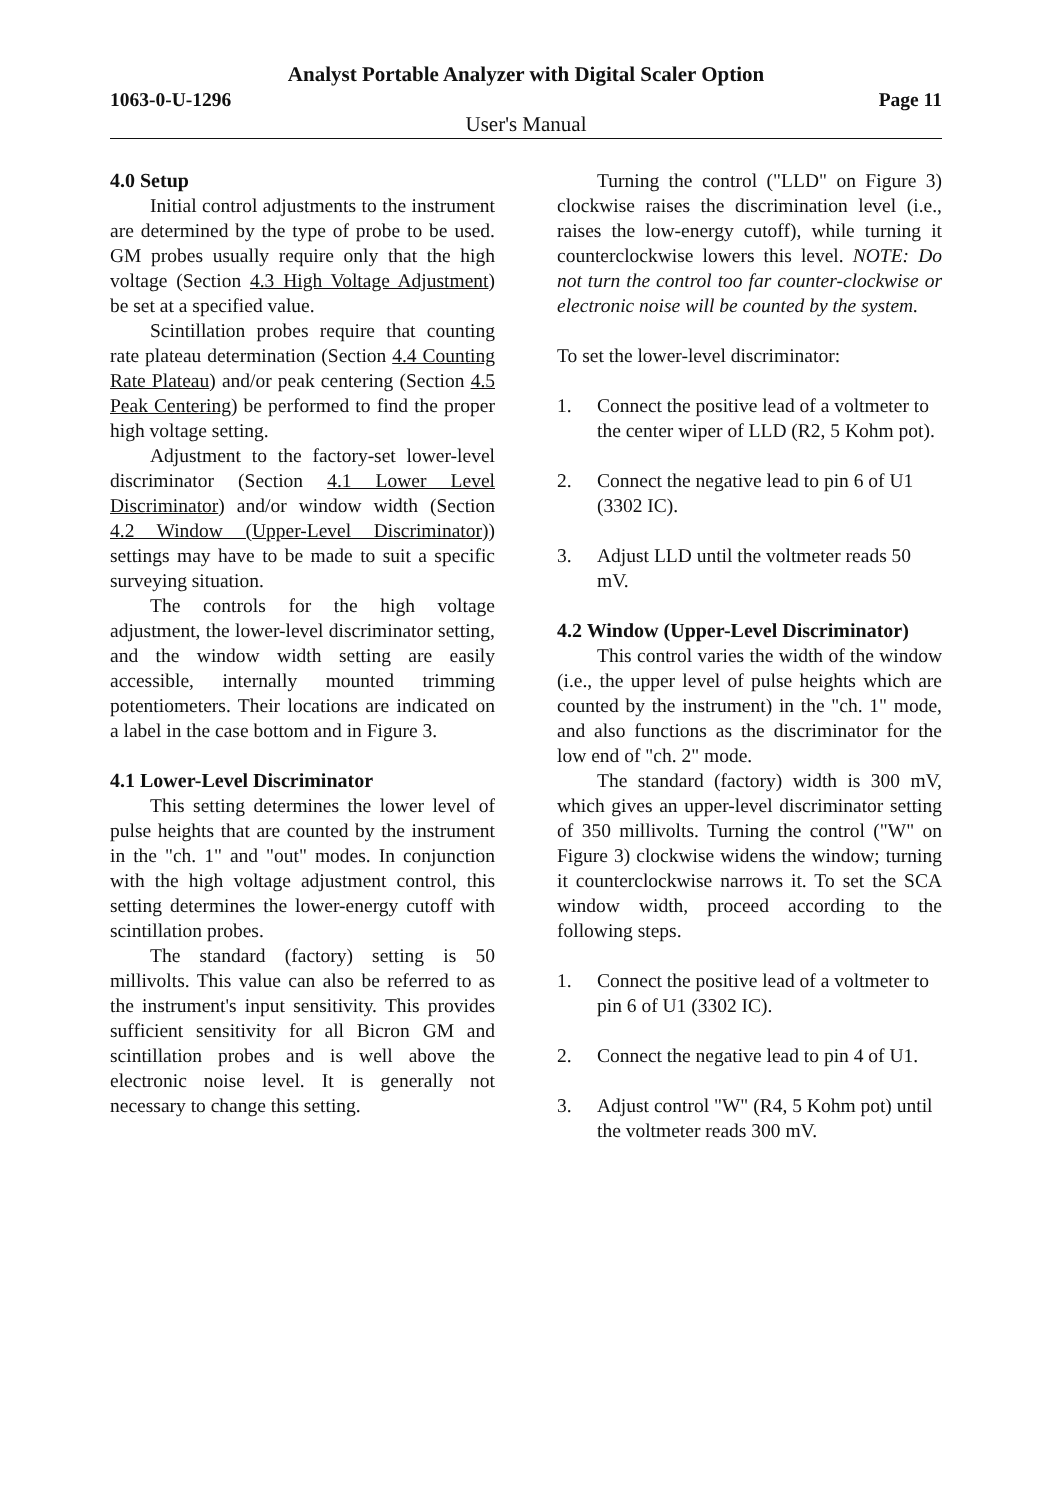Analyst Portable Analyzer with Digital Scaler Option
1063-0-U-1296 Page 11
User's Manual
4.0 Setup
Initial control adjustments to the instrument are determined by the type of probe to be used. GM probes usually require only that the high voltage (Section 4.3 High Voltage Adjustment) be set at a specified value.
Scintillation probes require that counting rate plateau determination (Section 4.4 Counting Rate Plateau) and/or peak centering (Section 4.5 Peak Centering) be performed to find the proper high voltage setting.
Adjustment to the factory-set lower-level discriminator (Section 4.1 Lower Level Discriminator) and/or window width (Section 4.2 Window (Upper-Level Discriminator)) settings may have to be made to suit a specific surveying situation.
The controls for the high voltage adjustment, the lower-level discriminator setting, and the window width setting are easily accessible, internally mounted trimming potentiometers. Their locations are indicated on a label in the case bottom and in Figure 3.
4.1 Lower-Level Discriminator
This setting determines the lower level of pulse heights that are counted by the instrument in the "ch. 1" and "out" modes. In conjunction with the high voltage adjustment control, this setting determines the lower-energy cutoff with scintillation probes.
The standard (factory) setting is 50 millivolts. This value can also be referred to as the instrument's input sensitivity. This provides sufficient sensitivity for all Bicron GM and scintillation probes and is well above the electronic noise level. It is generally not necessary to change this setting.
Turning the control ("LLD" on Figure 3) clockwise raises the discrimination level (i.e., raises the low-energy cutoff), while turning it counterclockwise lowers this level. NOTE: Do not turn the control too far counter-clockwise or electronic noise will be counted by the system.
To set the lower-level discriminator:
1. Connect the positive lead of a voltmeter to the center wiper of LLD (R2, 5 Kohm pot).
2. Connect the negative lead to pin 6 of U1 (3302 IC).
3. Adjust LLD until the voltmeter reads 50 mV.
4.2 Window (Upper-Level Discriminator)
This control varies the width of the window (i.e., the upper level of pulse heights which are counted by the instrument) in the "ch. 1" mode, and also functions as the discriminator for the low end of "ch. 2" mode.
The standard (factory) width is 300 mV, which gives an upper-level discriminator setting of 350 millivolts. Turning the control ("W" on Figure 3) clockwise widens the window; turning it counterclockwise narrows it. To set the SCA window width, proceed according to the following steps.
1. Connect the positive lead of a voltmeter to pin 6 of U1 (3302 IC).
2. Connect the negative lead to pin 4 of U1.
3. Adjust control "W" (R4, 5 Kohm pot) until the voltmeter reads 300 mV.